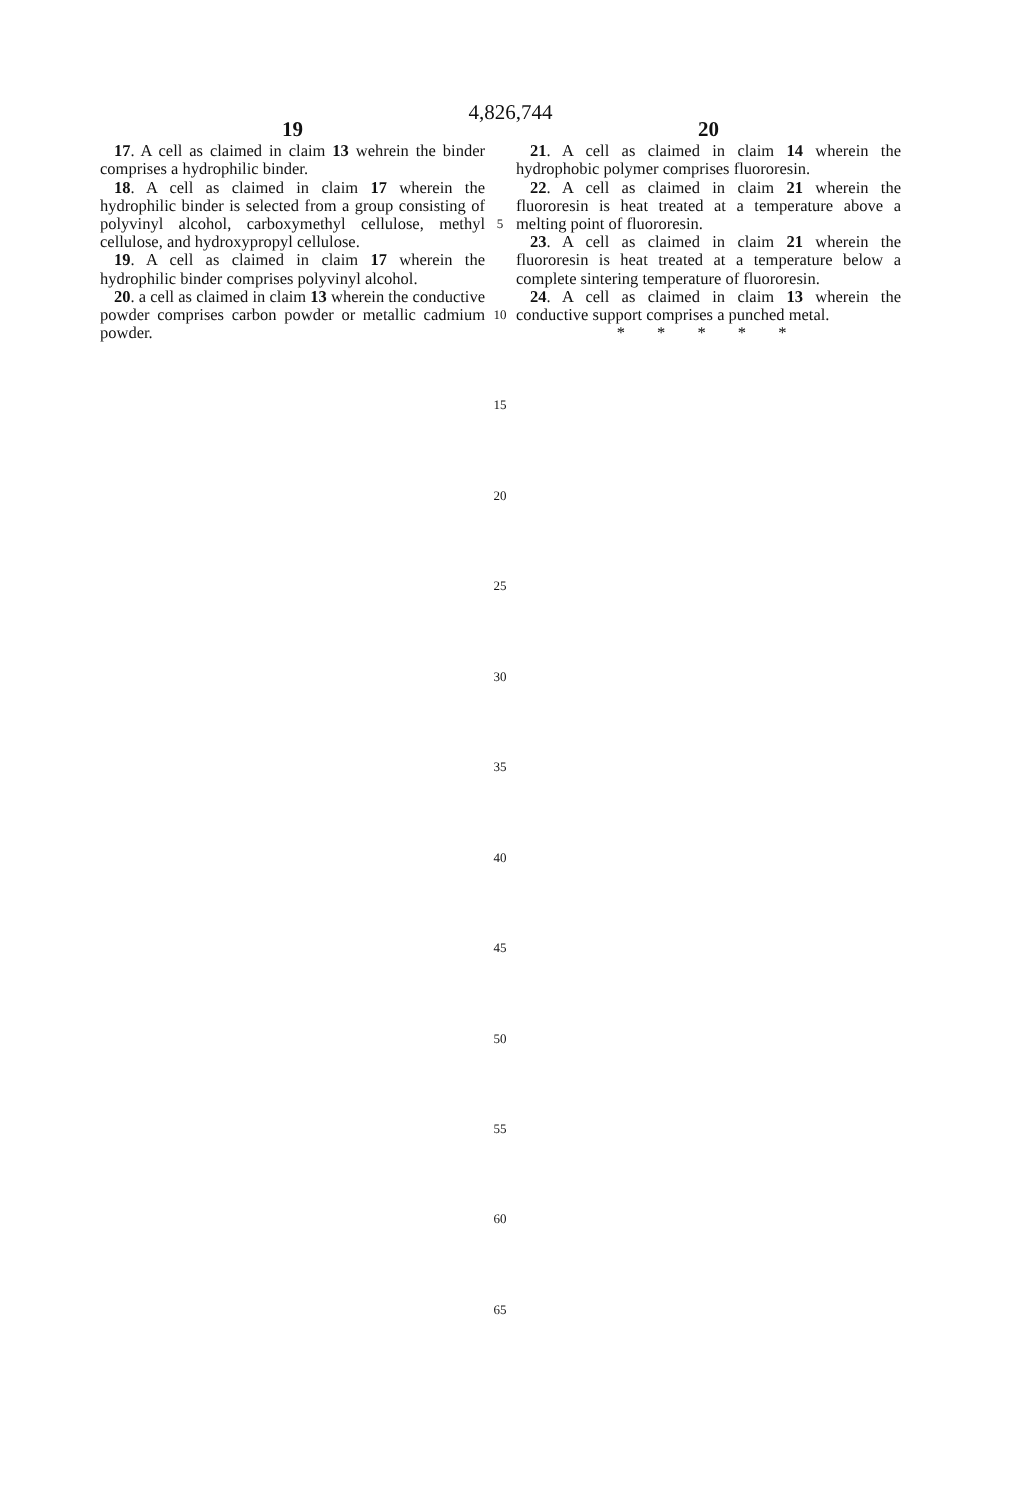4,826,744
19
17. A cell as claimed in claim 13 wehrein the binder comprises a hydrophilic binder.
18. A cell as claimed in claim 17 wherein the hydrophilic binder is selected from a group consisting of polyvinyl alcohol, carboxymethyl cellulose, methyl cellulose, and hydroxypropyl cellulose.
19. A cell as claimed in claim 17 wherein the hydrophilic binder comprises polyvinyl alcohol.
20. a cell as claimed in claim 13 wherein the conductive powder comprises carbon powder or metallic cadmium powder.
20
21. A cell as claimed in claim 14 wherein the hydrophobic polymer comprises fluororesin.
22. A cell as claimed in claim 21 wherein the fluororesin is heat treated at a temperature above a melting point of fluororesin.
23. A cell as claimed in claim 21 wherein the fluororesin is heat treated at a temperature below a complete sintering temperature of fluororesin.
24. A cell as claimed in claim 13 wherein the conductive support comprises a punched metal.
* * * * *
5
10
15
20
25
30
35
40
45
50
55
60
65